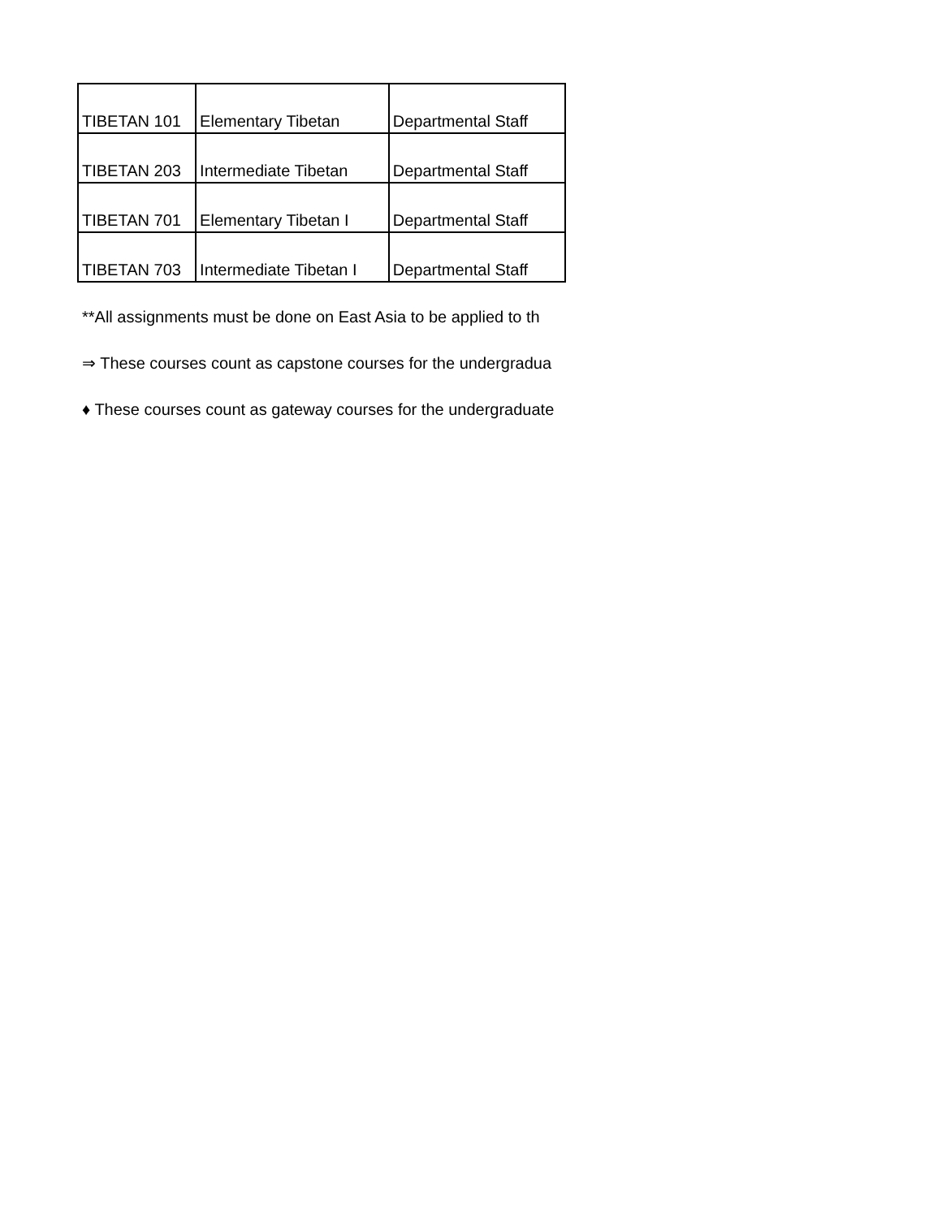| TIBETAN 101 | Elementary Tibetan | Departmental Staff |
| TIBETAN 203 | Intermediate Tibetan | Departmental Staff |
| TIBETAN 701 | Elementary Tibetan I | Departmental Staff |
| TIBETAN 703 | Intermediate Tibetan I | Departmental Staff |
**All assignments must be done on East Asia to be applied to th
⇒ These courses count as capstone courses for the undergradua
♦ These courses count as gateway courses for the undergraduate